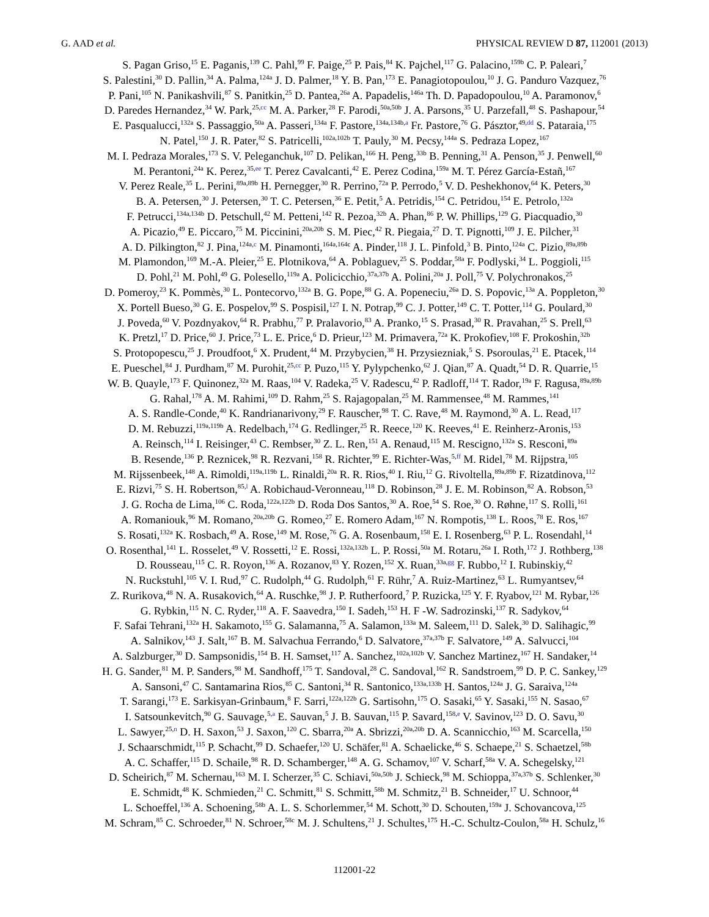G. AAD et al. PHYSICAL REVIEW D 87, 112001 (2013)
S. Pagan Griso,<sup>15</sup> E. Paganis,<sup>139</sup> C. Pahl,<sup>99</sup> F. Paige,<sup>25</sup> P. Pais,<sup>84</sup> K. Pajchel,<sup>117</sup> G. Palacino,<sup>159b</sup> C. P. Paleari,<sup>7</sup>
S. Palestini,<sup>30</sup> D. Pallin,<sup>34</sup> A. Palma,<sup>124a</sup> J. D. Palmer,<sup>18</sup> Y. B. Pan,<sup>173</sup> E. Panagiotopoulou,<sup>10</sup> J. G. Panduro Vazquez,<sup>76</sup>
P. Pani,<sup>105</sup> N. Panikashvili,<sup>87</sup> S. Panitkin,<sup>25</sup> D. Pantea,<sup>26a</sup> A. Papadelis,<sup>146a</sup> Th. D. Papadopoulou,<sup>10</sup> A. Paramonov,<sup>6</sup>
D. Paredes Hernandez,<sup>34</sup> W. Park,<sup>25,cc</sup> M. A. Parker,<sup>28</sup> F. Parodi,<sup>50a,50b</sup> J. A. Parsons,<sup>35</sup> U. Parzefall,<sup>48</sup> S. Pashapour,<sup>54</sup>
E. Pasqualucci,<sup>132a</sup> S. Passaggio,<sup>50a</sup> A. Passeri,<sup>134a</sup> F. Pastore,<sup>134a,134b,a</sup> Fr. Pastore,<sup>76</sup> G. Pásztor,<sup>49,dd</sup> S. Pataraia,<sup>175</sup>
N. Patel,<sup>150</sup> J. R. Pater,<sup>82</sup> S. Patricelli,<sup>102a,102b</sup> T. Pauly,<sup>30</sup> M. Pecsy,<sup>144a</sup> S. Pedraza Lopez,<sup>167</sup>
M. I. Pedraza Morales,<sup>173</sup> S. V. Peleganchuk,<sup>107</sup> D. Pelikan,<sup>166</sup> H. Peng,<sup>33b</sup> B. Penning,<sup>31</sup> A. Penson,<sup>35</sup> J. Penwell,<sup>60</sup>
M. Perantoni,<sup>24a</sup> K. Perez,<sup>35,ee</sup> T. Perez Cavalcanti,<sup>42</sup> E. Perez Codina,<sup>159a</sup> M. T. Pérez García-Estañ,<sup>167</sup>
V. Perez Reale,<sup>35</sup> L. Perini,<sup>89a,89b</sup> H. Pernegger,<sup>30</sup> R. Perrino,<sup>72a</sup> P. Perrodo,<sup>5</sup> V. D. Peshekhonov,<sup>64</sup> K. Peters,<sup>30</sup>
B. A. Petersen,<sup>30</sup> J. Petersen,<sup>30</sup> T. C. Petersen,<sup>36</sup> E. Petit,<sup>5</sup> A. Petridis,<sup>154</sup> C. Petridou,<sup>154</sup> E. Petrolo,<sup>132a</sup>
F. Petrucci,<sup>134a,134b</sup> D. Petschull,<sup>42</sup> M. Petteni,<sup>142</sup> R. Pezoa,<sup>32b</sup> A. Phan,<sup>86</sup> P. W. Phillips,<sup>129</sup> G. Piacquadio,<sup>30</sup>
A. Picazio,<sup>49</sup> E. Piccaro,<sup>75</sup> M. Piccinini,<sup>20a,20b</sup> S. M. Piec,<sup>42</sup> R. Piegaia,<sup>27</sup> D. T. Pignotti,<sup>109</sup> J. E. Pilcher,<sup>31</sup>
A. D. Pilkington,<sup>82</sup> J. Pina,<sup>124a,c</sup> M. Pinamonti,<sup>164a,164c</sup> A. Pinder,<sup>118</sup> J. L. Pinfold,<sup>3</sup> B. Pinto,<sup>124a</sup> C. Pizio,<sup>89a,89b</sup>
M. Plamondon,<sup>169</sup> M.-A. Pleier,<sup>25</sup> E. Plotnikova,<sup>64</sup> A. Poblaguev,<sup>25</sup> S. Poddar,<sup>58a</sup> F. Podlyski,<sup>34</sup> L. Poggioli,<sup>115</sup>
D. Pohl,<sup>21</sup> M. Pohl,<sup>49</sup> G. Polesello,<sup>119a</sup> A. Policicchio,<sup>37a,37b</sup> A. Polini,<sup>20a</sup> J. Poll,<sup>75</sup> V. Polychronakos,<sup>25</sup>
D. Pomeroy,<sup>23</sup> K. Pommès,<sup>30</sup> L. Pontecorvo,<sup>132a</sup> B. G. Pope,<sup>88</sup> G. A. Popeneciu,<sup>26a</sup> D. S. Popovic,<sup>13a</sup> A. Poppleton,<sup>30</sup>
X. Portell Bueso,<sup>30</sup> G. E. Pospelov,<sup>99</sup> S. Pospisil,<sup>127</sup> I. N. Potrap,<sup>99</sup> C. J. Potter,<sup>149</sup> C. T. Potter,<sup>114</sup> G. Poulard,<sup>30</sup>
J. Poveda,<sup>60</sup> V. Pozdnyakov,<sup>64</sup> R. Prabhu,<sup>77</sup> P. Pralavorio,<sup>83</sup> A. Pranko,<sup>15</sup> S. Prasad,<sup>30</sup> R. Pravahan,<sup>25</sup> S. Prell,<sup>63</sup>
K. Pretzl,<sup>17</sup> D. Price,<sup>60</sup> J. Price,<sup>73</sup> L. E. Price,<sup>6</sup> D. Prieur,<sup>123</sup> M. Primavera,<sup>72a</sup> K. Prokofiev,<sup>108</sup> F. Prokoshin,<sup>32b</sup>
S. Protopopescu,<sup>25</sup> J. Proudfoot,<sup>6</sup> X. Prudent,<sup>44</sup> M. Przybycien,<sup>38</sup> H. Przysiezniak,<sup>5</sup> S. Psoroulas,<sup>21</sup> E. Ptacek,<sup>114</sup>
E. Pueschel,<sup>84</sup> J. Purdham,<sup>87</sup> M. Purohit,<sup>25,cc</sup> P. Puzo,<sup>115</sup> Y. Pylypchenko,<sup>62</sup> J. Qian,<sup>87</sup> A. Quadt,<sup>54</sup> D. R. Quarrie,<sup>15</sup>
W. B. Quayle,<sup>173</sup> F. Quinonez,<sup>32a</sup> M. Raas,<sup>104</sup> V. Radeka,<sup>25</sup> V. Radescu,<sup>42</sup> P. Radloff,<sup>114</sup> T. Rador,<sup>19a</sup> F. Ragusa,<sup>89a,89b</sup>
G. Rahal,<sup>178</sup> A. M. Rahimi,<sup>109</sup> D. Rahm,<sup>25</sup> S. Rajagopalan,<sup>25</sup> M. Rammensee,<sup>48</sup> M. Rammes,<sup>141</sup>
A. S. Randle-Conde,<sup>40</sup> K. Randrianarivony,<sup>29</sup> F. Rauscher,<sup>98</sup> T. C. Rave,<sup>48</sup> M. Raymond,<sup>30</sup> A. L. Read,<sup>117</sup>
D. M. Rebuzzi,<sup>119a,119b</sup> A. Redelbach,<sup>174</sup> G. Redlinger,<sup>25</sup> R. Reece,<sup>120</sup> K. Reeves,<sup>41</sup> E. Reinherz-Aronis,<sup>153</sup>
A. Reinsch,<sup>114</sup> I. Reisinger,<sup>43</sup> C. Rembser,<sup>30</sup> Z. L. Ren,<sup>151</sup> A. Renaud,<sup>115</sup> M. Rescigno,<sup>132a</sup> S. Resconi,<sup>89a</sup>
B. Resende,<sup>136</sup> P. Reznicek,<sup>98</sup> R. Rezvani,<sup>158</sup> R. Richter,<sup>99</sup> E. Richter-Was,<sup>5,ff</sup> M. Ridel,<sup>78</sup> M. Rijpstra,<sup>105</sup>
M. Rijssenbeek,<sup>148</sup> A. Rimoldi,<sup>119a,119b</sup> L. Rinaldi,<sup>20a</sup> R. R. Rios,<sup>40</sup> I. Riu,<sup>12</sup> G. Rivoltella,<sup>89a,89b</sup> F. Rizatdinova,<sup>112</sup>
E. Rizvi,<sup>75</sup> S. H. Robertson,<sup>85,l</sup> A. Robichaud-Veronneau,<sup>118</sup> D. Robinson,<sup>28</sup> J. E. M. Robinson,<sup>82</sup> A. Robson,<sup>53</sup>
J. G. Rocha de Lima,<sup>106</sup> C. Roda,<sup>122a,122b</sup> D. Roda Dos Santos,<sup>30</sup> A. Roe,<sup>54</sup> S. Roe,<sup>30</sup> O. Røhne,<sup>117</sup> S. Rolli,<sup>161</sup>
A. Romaniouk,<sup>96</sup> M. Romano,<sup>20a,20b</sup> G. Romeo,<sup>27</sup> E. Romero Adam,<sup>167</sup> N. Rompotis,<sup>138</sup> L. Roos,<sup>78</sup> E. Ros,<sup>167</sup>
S. Rosati,<sup>132a</sup> K. Rosbach,<sup>49</sup> A. Rose,<sup>149</sup> M. Rose,<sup>76</sup> G. A. Rosenbaum,<sup>158</sup> E. I. Rosenberg,<sup>63</sup> P. L. Rosendahl,<sup>14</sup>
O. Rosenthal,<sup>141</sup> L. Rosselet,<sup>49</sup> V. Rossetti,<sup>12</sup> E. Rossi,<sup>132a,132b</sup> L. P. Rossi,<sup>50a</sup> M. Rotaru,<sup>26a</sup> I. Roth,<sup>172</sup> J. Rothberg,<sup>138</sup>
D. Rousseau,<sup>115</sup> C. R. Royon,<sup>136</sup> A. Rozanov,<sup>83</sup> Y. Rozen,<sup>152</sup> X. Ruan,<sup>33a,gg</sup> F. Rubbo,<sup>12</sup> I. Rubinskiy,<sup>42</sup>
N. Ruckstuhl,<sup>105</sup> V. I. Rud,<sup>97</sup> C. Rudolph,<sup>44</sup> G. Rudolph,<sup>61</sup> F. Rühr,<sup>7</sup> A. Ruiz-Martinez,<sup>63</sup> L. Rumyantsev,<sup>64</sup>
Z. Rurikova,<sup>48</sup> N. A. Rusakovich,<sup>64</sup> A. Ruschke,<sup>98</sup> J. P. Rutherfoord,<sup>7</sup> P. Ruzicka,<sup>125</sup> Y. F. Ryabov,<sup>121</sup> M. Rybar,<sup>126</sup>
G. Rybkin,<sup>115</sup> N. C. Ryder,<sup>118</sup> A. F. Saavedra,<sup>150</sup> I. Sadeh,<sup>153</sup> H. F -W. Sadrozinski,<sup>137</sup> R. Sadykov,<sup>64</sup>
F. Safai Tehrani,<sup>132a</sup> H. Sakamoto,<sup>155</sup> G. Salamanna,<sup>75</sup> A. Salamon,<sup>133a</sup> M. Saleem,<sup>111</sup> D. Salek,<sup>30</sup> D. Salihagic,<sup>99</sup>
A. Salnikov,<sup>143</sup> J. Salt,<sup>167</sup> B. M. Salvachua Ferrando,<sup>6</sup> D. Salvatore,<sup>37a,37b</sup> F. Salvatore,<sup>149</sup> A. Salvucci,<sup>104</sup>
A. Salzburger,<sup>30</sup> D. Sampsonidis,<sup>154</sup> B. H. Samset,<sup>117</sup> A. Sanchez,<sup>102a,102b</sup> V. Sanchez Martinez,<sup>167</sup> H. Sandaker,<sup>14</sup>
H. G. Sander,<sup>81</sup> M. P. Sanders,<sup>98</sup> M. Sandhoff,<sup>175</sup> T. Sandoval,<sup>28</sup> C. Sandoval,<sup>162</sup> R. Sandstroem,<sup>99</sup> D. P. C. Sankey,<sup>129</sup>
A. Sansoni,<sup>47</sup> C. Santamarina Rios,<sup>85</sup> C. Santoni,<sup>34</sup> R. Santonico,<sup>133a,133b</sup> H. Santos,<sup>124a</sup> J. G. Saraiva,<sup>124a</sup>
T. Sarangi,<sup>173</sup> E. Sarkisyan-Grinbaum,<sup>8</sup> F. Sarri,<sup>122a,122b</sup> G. Sartisohn,<sup>175</sup> O. Sasaki,<sup>65</sup> Y. Sasaki,<sup>155</sup> N. Sasao,<sup>67</sup>
I. Satsounkevitch,<sup>90</sup> G. Sauvage,<sup>5,a</sup> E. Sauvan,<sup>5</sup> J. B. Sauvan,<sup>115</sup> P. Savard,<sup>158,e</sup> V. Savinov,<sup>123</sup> D. O. Savu,<sup>30</sup>
L. Sawyer,<sup>25,n</sup> D. H. Saxon,<sup>53</sup> J. Saxon,<sup>120</sup> C. Sbarra,<sup>20a</sup> A. Sbrizzi,<sup>20a,20b</sup> D. A. Scannicchio,<sup>163</sup> M. Scarcella,<sup>150</sup>
J. Schaarschmidt,<sup>115</sup> P. Schacht,<sup>99</sup> D. Schaefer,<sup>120</sup> U. Schäfer,<sup>81</sup> A. Schaelicke,<sup>46</sup> S. Schaepe,<sup>21</sup> S. Schaetzel,<sup>58b</sup>
A. C. Schaffer,<sup>115</sup> D. Schaile,<sup>98</sup> R. D. Schamberger,<sup>148</sup> A. G. Schamov,<sup>107</sup> V. Scharf,<sup>58a</sup> V. A. Schegelsky,<sup>121</sup>
D. Scheirich,<sup>87</sup> M. Schernau,<sup>163</sup> M. I. Scherzer,<sup>35</sup> C. Schiavi,<sup>50a,50b</sup> J. Schieck,<sup>98</sup> M. Schioppa,<sup>37a,37b</sup> S. Schlenker,<sup>30</sup>
E. Schmidt,<sup>48</sup> K. Schmieden,<sup>21</sup> C. Schmitt,<sup>81</sup> S. Schmitt,<sup>58b</sup> M. Schmitz,<sup>21</sup> B. Schneider,<sup>17</sup> U. Schnoor,<sup>44</sup>
L. Schoeffel,<sup>136</sup> A. Schoening,<sup>58b</sup> A. L. S. Schorlemmer,<sup>54</sup> M. Schott,<sup>30</sup> D. Schouten,<sup>159a</sup> J. Schovancova,<sup>125</sup>
M. Schram,<sup>85</sup> C. Schroeder,<sup>81</sup> N. Schroer,<sup>58c</sup> M. J. Schultens,<sup>21</sup> J. Schultes,<sup>175</sup> H.-C. Schultz-Coulon,<sup>58a</sup> H. Schulz,<sup>16</sup>
112001-22